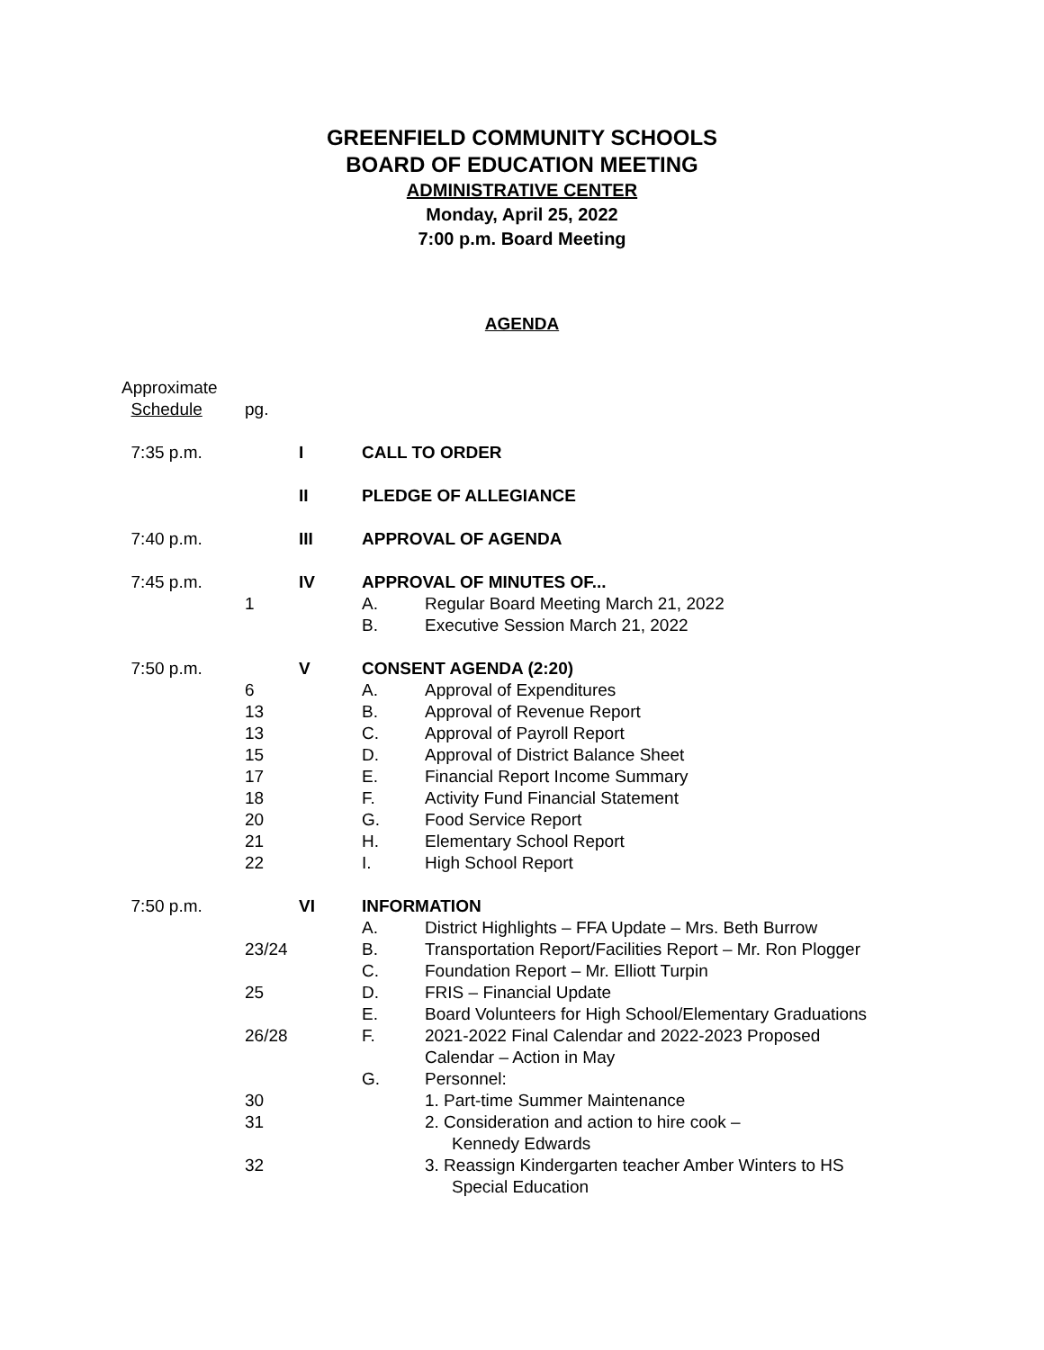GREENFIELD COMMUNITY SCHOOLS
BOARD OF EDUCATION MEETING
ADMINISTRATIVE CENTER
Monday, April 25, 2022
7:00 p.m. Board Meeting
AGENDA
| Approximate Schedule | pg. | | | |
| 7:35 p.m. | | I | CALL TO ORDER | |
| | | II | PLEDGE OF ALLEGIANCE | |
| 7:40 p.m. | | III | APPROVAL OF AGENDA | |
| 7:45 p.m. | | IV | APPROVAL OF MINUTES OF... | |
| | 1 | | A. | Regular Board Meeting March 21, 2022 |
| | | | B. | Executive Session March 21, 2022 |
| 7:50 p.m. | | V | CONSENT AGENDA (2:20) | |
| | 6 | | A. | Approval of Expenditures |
| | 13 | | B. | Approval of Revenue Report |
| | 13 | | C. | Approval of Payroll Report |
| | 15 | | D. | Approval of District Balance Sheet |
| | 17 | | E. | Financial Report Income Summary |
| | 18 | | F. | Activity Fund Financial Statement |
| | 20 | | G. | Food Service Report |
| | 21 | | H. | Elementary School Report |
| | 22 | | I. | High School Report |
| 7:50 p.m. | | VI | INFORMATION | |
| | | | A. | District Highlights – FFA Update – Mrs. Beth Burrow |
| | 23/24 | | B. | Transportation Report/Facilities Report – Mr. Ron Plogger |
| | | | C. | Foundation Report – Mr. Elliott Turpin |
| | 25 | | D. | FRIS – Financial Update |
| | | | E. | Board Volunteers for High School/Elementary Graduations |
| | 26/28 | | F. | 2021-2022 Final Calendar and 2022-2023 Proposed Calendar – Action in May |
| | | | G. | Personnel: |
| | 30 | | | 1. Part-time Summer Maintenance |
| | 31 | | | 2. Consideration and action to hire cook – Kennedy Edwards |
| | 32 | | | 3. Reassign Kindergarten teacher Amber Winters to HS Special Education |